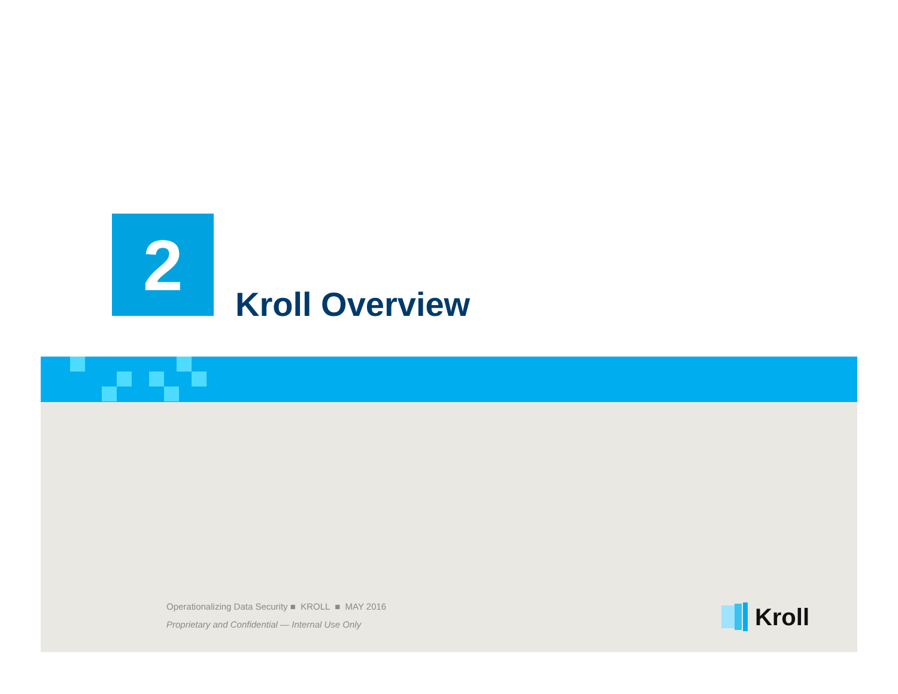2
Kroll Overview
Operationalizing Data Security ■ KROLL ■ MAY 2016
Proprietary and Confidential — Internal Use Only
Kroll